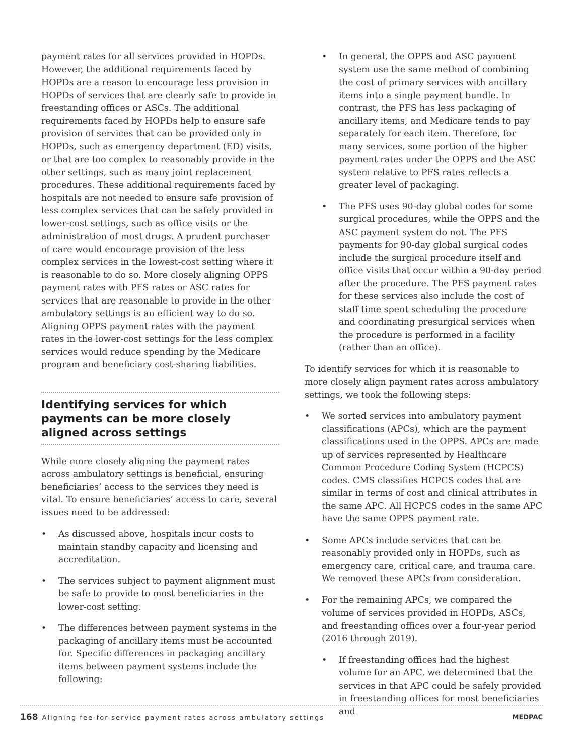payment rates for all services provided in HOPDs. However, the additional requirements faced by HOPDs are a reason to encourage less provision in HOPDs of services that are clearly safe to provide in freestanding offices or ASCs. The additional requirements faced by HOPDs help to ensure safe provision of services that can be provided only in HOPDs, such as emergency department (ED) visits, or that are too complex to reasonably provide in the other settings, such as many joint replacement procedures. These additional requirements faced by hospitals are not needed to ensure safe provision of less complex services that can be safely provided in lower-cost settings, such as office visits or the administration of most drugs. A prudent purchaser of care would encourage provision of the less complex services in the lowest-cost setting where it is reasonable to do so. More closely aligning OPPS payment rates with PFS rates or ASC rates for services that are reasonable to provide in the other ambulatory settings is an efficient way to do so. Aligning OPPS payment rates with the payment rates in the lower-cost settings for the less complex services would reduce spending by the Medicare program and beneficiary cost-sharing liabilities.
Identifying services for which payments can be more closely aligned across settings
While more closely aligning the payment rates across ambulatory settings is beneficial, ensuring beneficiaries’ access to the services they need is vital. To ensure beneficiaries’ access to care, several issues need to be addressed:
• As discussed above, hospitals incur costs to maintain standby capacity and licensing and accreditation.
• The services subject to payment alignment must be safe to provide to most beneficiaries in the lower-cost setting.
• The differences between payment systems in the packaging of ancillary items must be accounted for. Specific differences in packaging ancillary items between payment systems include the following:
• In general, the OPPS and ASC payment system use the same method of combining the cost of primary services with ancillary items into a single payment bundle. In contrast, the PFS has less packaging of ancillary items, and Medicare tends to pay separately for each item. Therefore, for many services, some portion of the higher payment rates under the OPPS and the ASC system relative to PFS rates reflects a greater level of packaging.
• The PFS uses 90-day global codes for some surgical procedures, while the OPPS and the ASC payment system do not. The PFS payments for 90-day global surgical codes include the surgical procedure itself and office visits that occur within a 90-day period after the procedure. The PFS payment rates for these services also include the cost of staff time spent scheduling the procedure and coordinating presurgical services when the procedure is performed in a facility (rather than an office).
To identify services for which it is reasonable to more closely align payment rates across ambulatory settings, we took the following steps:
• We sorted services into ambulatory payment classifications (APCs), which are the payment classifications used in the OPPS. APCs are made up of services represented by Healthcare Common Procedure Coding System (HCPCS) codes. CMS classifies HCPCS codes that are similar in terms of cost and clinical attributes in the same APC. All HCPCS codes in the same APC have the same OPPS payment rate.
• Some APCs include services that can be reasonably provided only in HOPDs, such as emergency care, critical care, and trauma care. We removed these APCs from consideration.
• For the remaining APCs, we compared the volume of services provided in HOPDs, ASCs, and freestanding offices over a four-year period (2016 through 2019).
• If freestanding offices had the highest volume for an APC, we determined that the services in that APC could be safely provided in freestanding offices for most beneficiaries and
168 Aligning fee-for-service payment rates across ambulatory settings MEDPAC